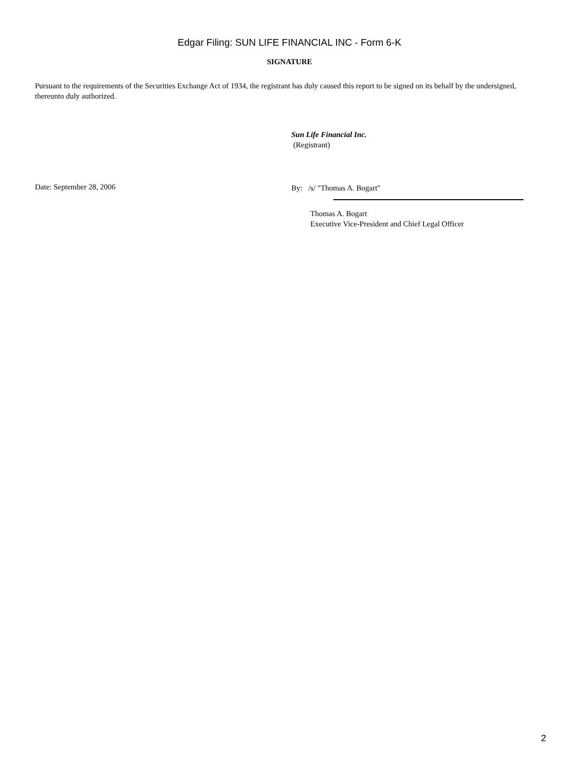Edgar Filing: SUN LIFE FINANCIAL INC - Form 6-K
SIGNATURE
Pursuant to the requirements of the Securities Exchange Act of 1934, the registrant has duly caused this report to be signed on its behalf by the undersigned, thereunto duly authorized.
Sun Life Financial Inc.
(Registrant)
Date: September 28, 2006
By: /s/ "Thomas A. Bogart"
Thomas A. Bogart
Executive Vice-President and Chief Legal Officer
2